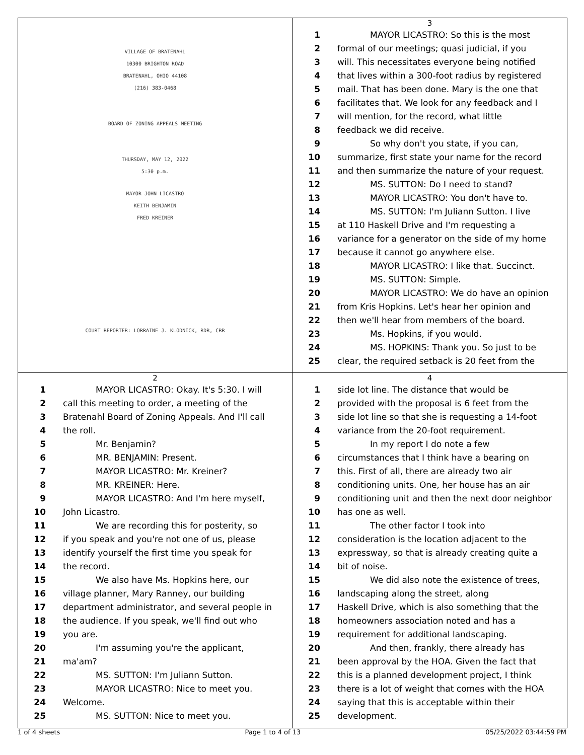VILLAGE OF BRATENAHL
10300 BRIGHTON ROAD
BRATENAHL, OHIO 44108
(216) 383-0468
BOARD OF ZONING APPEALS MEETING
THURSDAY, MAY 12, 2022
5:30 p.m.
MAYOR JOHN LICASTRO
KEITH BENJAMIN
FRED KREINER
COURT REPORTER: LORRAINE J. KLODNICK, RDR, CRR
3
1 MAYOR LICASTRO: So this is the most
2 formal of our meetings; quasi judicial, if you
3 will. This necessitates everyone being notified
4 that lives within a 300-foot radius by registered
5 mail. That has been done. Mary is the one that
6 facilitates that. We look for any feedback and I
7 will mention, for the record, what little
8 feedback we did receive.
9 So why don't you state, if you can,
10 summarize, first state your name for the record
11 and then summarize the nature of your request.
12 MS. SUTTON: Do I need to stand?
13 MAYOR LICASTRO: You don't have to.
14 MS. SUTTON: I'm Juliann Sutton. I live
15 at 110 Haskell Drive and I'm requesting a
16 variance for a generator on the side of my home
17 because it cannot go anywhere else.
18 MAYOR LICASTRO: I like that. Succinct.
19 MS. SUTTON: Simple.
20 MAYOR LICASTRO: We do have an opinion
21 from Kris Hopkins. Let's hear her opinion and
22 then we'll hear from members of the board.
23 Ms. Hopkins, if you would.
24 MS. HOPKINS: Thank you. So just to be
25 clear, the required setback is 20 feet from the
2
1 MAYOR LICASTRO: Okay. It's 5:30. I will
2 call this meeting to order, a meeting of the
3 Bratenahl Board of Zoning Appeals. And I'll call
4 the roll.
5 Mr. Benjamin?
6 MR. BENJAMIN: Present.
7 MAYOR LICASTRO: Mr. Kreiner?
8 MR. KREINER: Here.
9 MAYOR LICASTRO: And I'm here myself,
10 John Licastro.
11 We are recording this for posterity, so
12 if you speak and you're not one of us, please
13 identify yourself the first time you speak for
14 the record.
15 We also have Ms. Hopkins here, our
16 village planner, Mary Ranney, our building
17 department administrator, and several people in
18 the audience. If you speak, we'll find out who
19 you are.
20 I'm assuming you're the applicant,
21 ma'am?
22 MS. SUTTON: I'm Juliann Sutton.
23 MAYOR LICASTRO: Nice to meet you.
24 Welcome.
25 MS. SUTTON: Nice to meet you.
4
1 side lot line. The distance that would be
2 provided with the proposal is 6 feet from the
3 side lot line so that she is requesting a 14-foot
4 variance from the 20-foot requirement.
5 In my report I do note a few
6 circumstances that I think have a bearing on
7 this. First of all, there are already two air
8 conditioning units. One, her house has an air
9 conditioning unit and then the next door neighbor
10 has one as well.
11 The other factor I took into
12 consideration is the location adjacent to the
13 expressway, so that is already creating quite a
14 bit of noise.
15 We did also note the existence of trees,
16 landscaping along the street, along
17 Haskell Drive, which is also something that the
18 homeowners association noted and has a
19 requirement for additional landscaping.
20 And then, frankly, there already has
21 been approval by the HOA. Given the fact that
22 this is a planned development project, I think
23 there is a lot of weight that comes with the HOA
24 saying that this is acceptable within their
25 development.
1 of 4 sheets Page 1 to 4 of 13 05/25/2022 03:44:59 PM